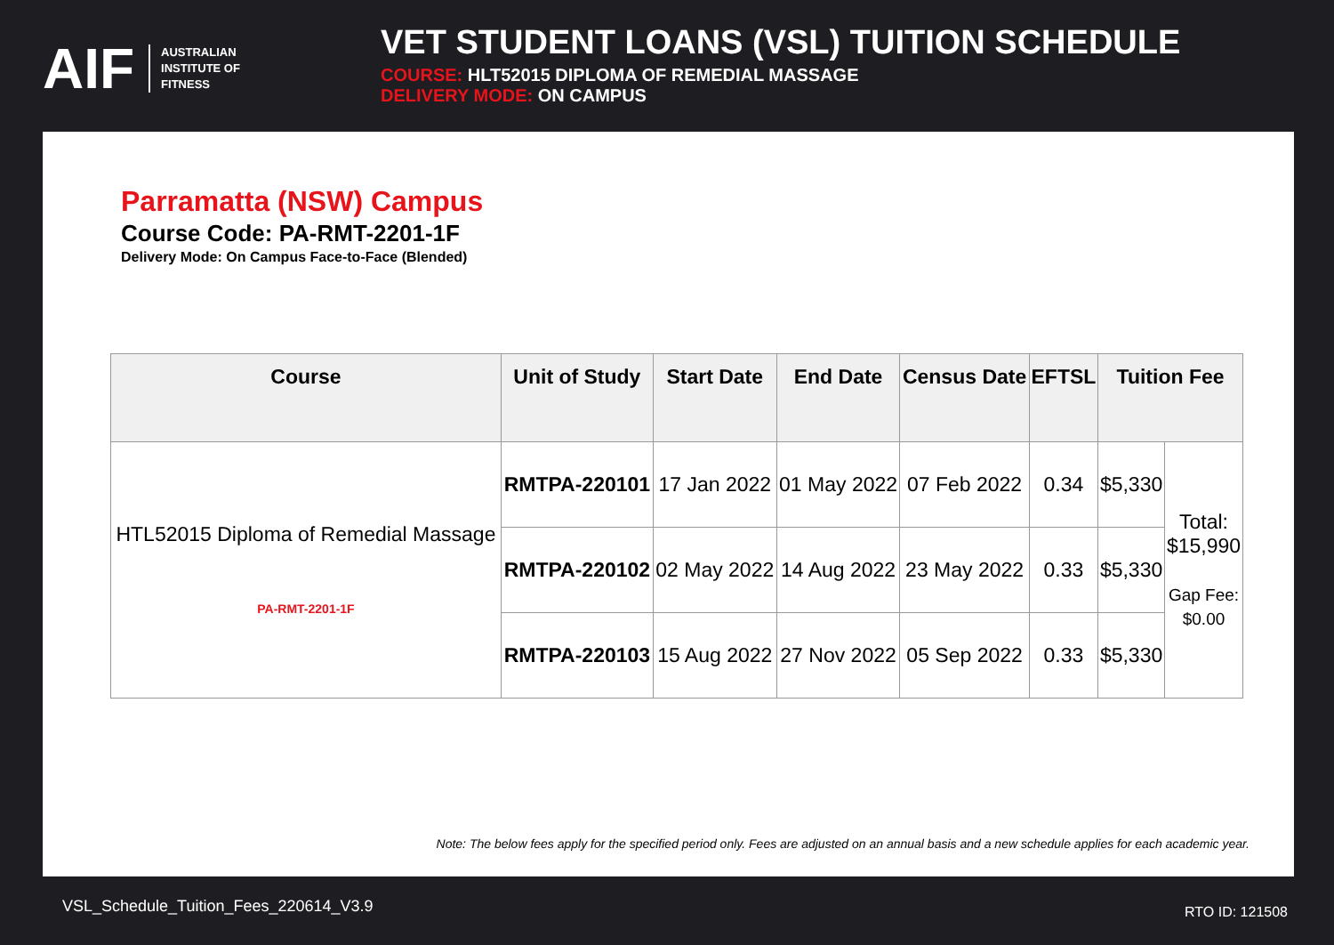AIF AUSTRALIAN
INSTITUTE OF
FITNESS
VET STUDENT LOANS (VSL) TUITION SCHEDULE
COURSE: HLT52015 DIPLOMA OF REMEDIAL MASSAGE
DELIVERY MODE: ON CAMPUS
Parramatta (NSW) Campus
Course Code: PA-RMT-2201-1F
Delivery Mode: On Campus Face-to-Face (Blended)
| Course | Unit of Study | Start Date | End Date | Census Date | EFTSL | Tuition Fee | |
| --- | --- | --- | --- | --- | --- | --- | --- |
| HTL52015 Diploma of Remedial Massage PA-RMT-2201-1F | RMTPA-220101 | 17 Jan 2022 | 01 May 2022 | 07 Feb 2022 | 0.34 | $5,330 | Total: $15,990 Gap Fee: $0.00 |
| | RMTPA-220102 | 02 May 2022 | 14 Aug 2022 | 23 May 2022 | 0.33 | $5,330 | |
| | RMTPA-220103 | 15 Aug 2022 | 27 Nov 2022 | 05 Sep 2022 | 0.33 | $5,330 | |
Note: The below fees apply for the specified period only. Fees are adjusted on an annual basis and a new schedule applies for each academic year.
VSL_Schedule_Tuition_Fees_220614_V3.9
RTO ID: 121508